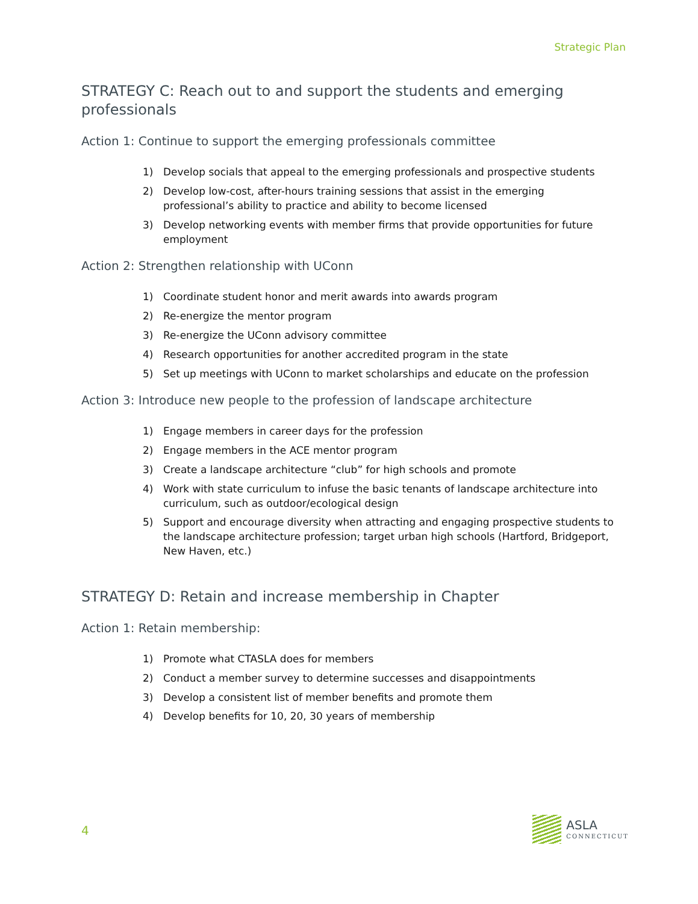Strategic Plan
STRATEGY C: Reach out to and support the students and emerging professionals
Action 1: Continue to support the emerging professionals committee
1) Develop socials that appeal to the emerging professionals and prospective students
2) Develop low-cost, after-hours training sessions that assist in the emerging professional’s ability to practice and ability to become licensed
3) Develop networking events with member firms that provide opportunities for future employment
Action 2: Strengthen relationship with UConn
1) Coordinate student honor and merit awards into awards program
2) Re-energize the mentor program
3) Re-energize the UConn advisory committee
4) Research opportunities for another accredited program in the state
5) Set up meetings with UConn to market scholarships and educate on the profession
Action 3: Introduce new people to the profession of landscape architecture
1) Engage members in career days for the profession
2) Engage members in the ACE mentor program
3) Create a landscape architecture “club” for high schools and promote
4) Work with state curriculum to infuse the basic tenants of landscape architecture into curriculum, such as outdoor/ecological design
5) Support and encourage diversity when attracting and engaging prospective students to the landscape architecture profession; target urban high schools (Hartford, Bridgeport, New Haven, etc.)
STRATEGY D: Retain and increase membership in Chapter
Action 1: Retain membership:
1) Promote what CTASLA does for members
2) Conduct a member survey to determine successes and disappointments
3) Develop a consistent list of member benefits and promote them
4) Develop benefits for 10, 20, 30 years of membership
4
ASLA
CONNECTICUT